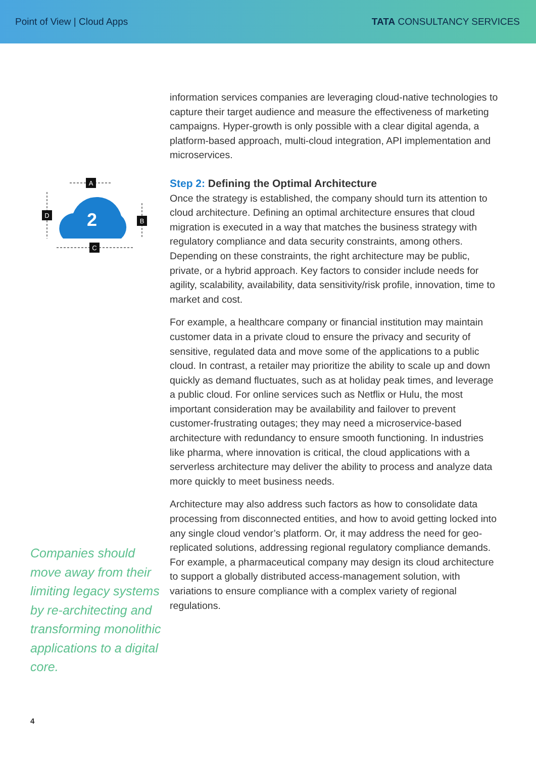Point of View | Cloud Apps TATA CONSULTANCY SERVICES
2
A
D
B
C
Companies should move away from their limiting legacy systems by re-architecting and transforming monolithic applications to a digital core.
information services companies are leveraging cloud-native technologies to capture their target audience and measure the effectiveness of marketing campaigns. Hyper-growth is only possible with a clear digital agenda, a platform-based approach, multi-cloud integration, API implementation and microservices.
Step 2: Defining the Optimal Architecture
Once the strategy is established, the company should turn its attention to cloud architecture. Defining an optimal architecture ensures that cloud migration is executed in a way that matches the business strategy with regulatory compliance and data security constraints, among others. Depending on these constraints, the right architecture may be public, private, or a hybrid approach. Key factors to consider include needs for agility, scalability, availability, data sensitivity/risk profile, innovation, time to market and cost.
For example, a healthcare company or financial institution may maintain customer data in a private cloud to ensure the privacy and security of sensitive, regulated data and move some of the applications to a public cloud. In contrast, a retailer may prioritize the ability to scale up and down quickly as demand fluctuates, such as at holiday peak times, and leverage a public cloud. For online services such as Netflix or Hulu, the most important consideration may be availability and failover to prevent customer-frustrating outages; they may need a microservice-based architecture with redundancy to ensure smooth functioning. In industries like pharma, where innovation is critical, the cloud applications with a serverless architecture may deliver the ability to process and analyze data more quickly to meet business needs.
Architecture may also address such factors as how to consolidate data processing from disconnected entities, and how to avoid getting locked into any single cloud vendor’s platform. Or, it may address the need for geo-replicated solutions, addressing regional regulatory compliance demands. For example, a pharmaceutical company may design its cloud architecture to support a globally distributed access-management solution, with variations to ensure compliance with a complex variety of regional regulations.
4